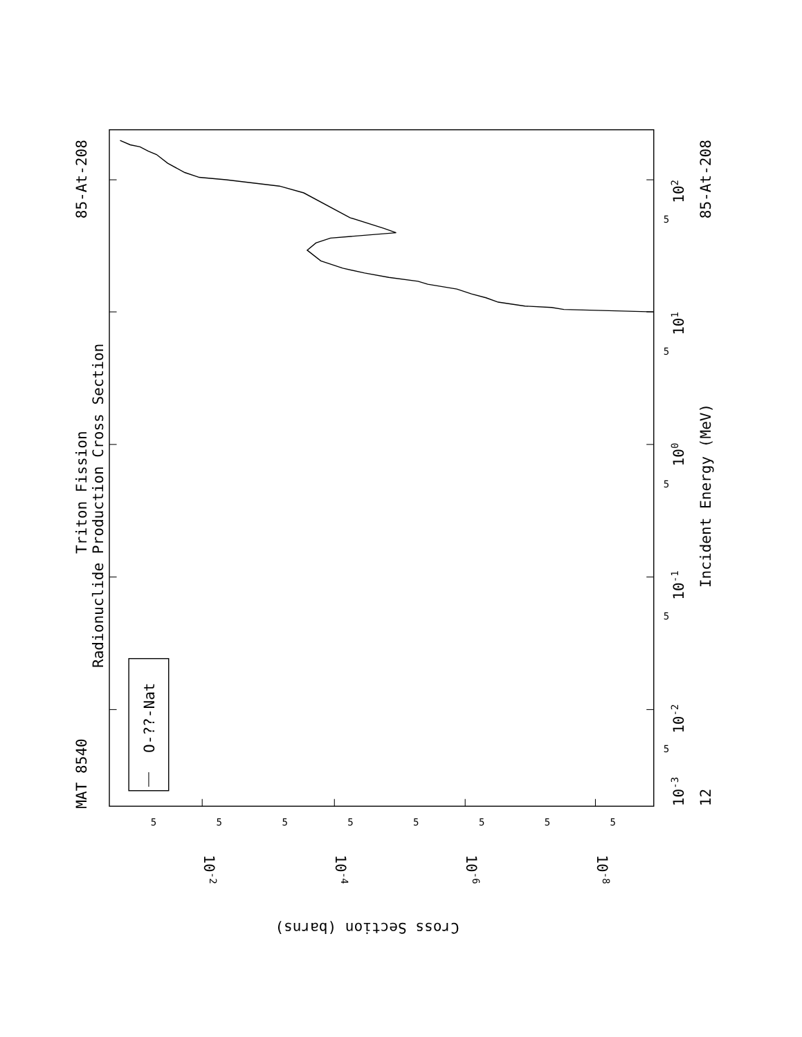O-??-Nat
MAT 8540
Triton Fission
Radionuclide Production Cross Section
85-At-208
85-At-208
Incident Energy (MeV)
12
10-3
10-2
10-1
100
101
102
Cross Section (barns)
10-2
10-4
10-6
10-8
5
5
5
5
5
5
5
5
5
5
5
5
5